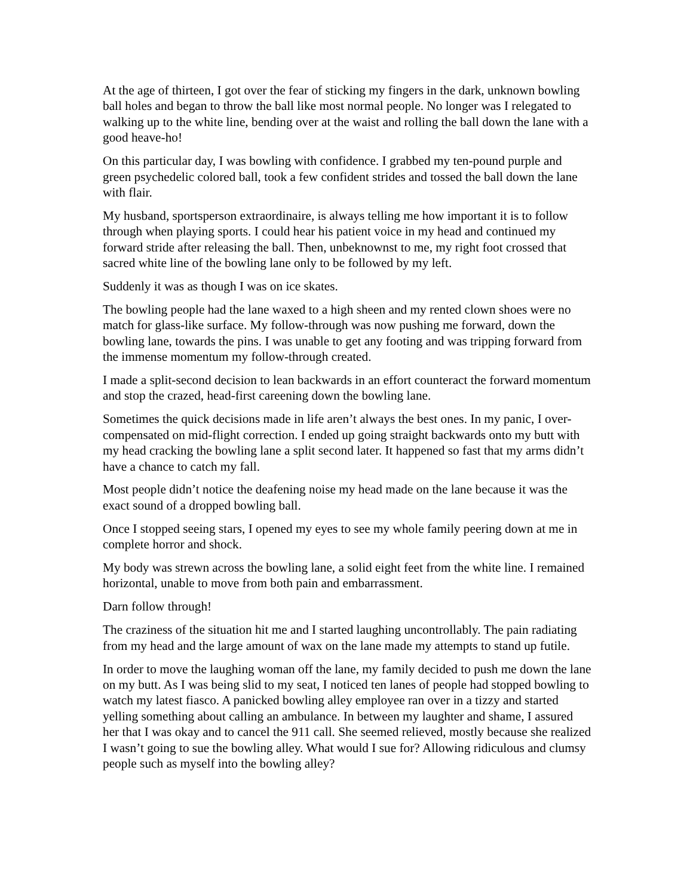At the age of thirteen, I got over the fear of sticking my fingers in the dark, unknown bowling ball holes and began to throw the ball like most normal people. No longer was I relegated to walking up to the white line, bending over at the waist and rolling the ball down the lane with a good heave-ho!
On this particular day, I was bowling with confidence. I grabbed my ten-pound purple and green psychedelic colored ball, took a few confident strides and tossed the ball down the lane with flair.
My husband, sportsperson extraordinaire, is always telling me how important it is to follow through when playing sports. I could hear his patient voice in my head and continued my forward stride after releasing the ball. Then, unbeknownst to me, my right foot crossed that sacred white line of the bowling lane only to be followed by my left.
Suddenly it was as though I was on ice skates.
The bowling people had the lane waxed to a high sheen and my rented clown shoes were no match for glass-like surface. My follow-through was now pushing me forward, down the bowling lane, towards the pins. I was unable to get any footing and was tripping forward from the immense momentum my follow-through created.
I made a split-second decision to lean backwards in an effort counteract the forward momentum and stop the crazed, head-first careening down the bowling lane.
Sometimes the quick decisions made in life aren’t always the best ones. In my panic, I over-compensated on mid-flight correction. I ended up going straight backwards onto my butt with my head cracking the bowling lane a split second later. It happened so fast that my arms didn’t have a chance to catch my fall.
Most people didn’t notice the deafening noise my head made on the lane because it was the exact sound of a dropped bowling ball.
Once I stopped seeing stars, I opened my eyes to see my whole family peering down at me in complete horror and shock.
My body was strewn across the bowling lane, a solid eight feet from the white line. I remained horizontal, unable to move from both pain and embarrassment.
Darn follow through!
The craziness of the situation hit me and I started laughing uncontrollably. The pain radiating from my head and the large amount of wax on the lane made my attempts to stand up futile.
In order to move the laughing woman off the lane, my family decided to push me down the lane on my butt. As I was being slid to my seat, I noticed ten lanes of people had stopped bowling to watch my latest fiasco. A panicked bowling alley employee ran over in a tizzy and started yelling something about calling an ambulance. In between my laughter and shame, I assured her that I was okay and to cancel the 911 call. She seemed relieved, mostly because she realized I wasn’t going to sue the bowling alley. What would I sue for? Allowing ridiculous and clumsy people such as myself into the bowling alley?